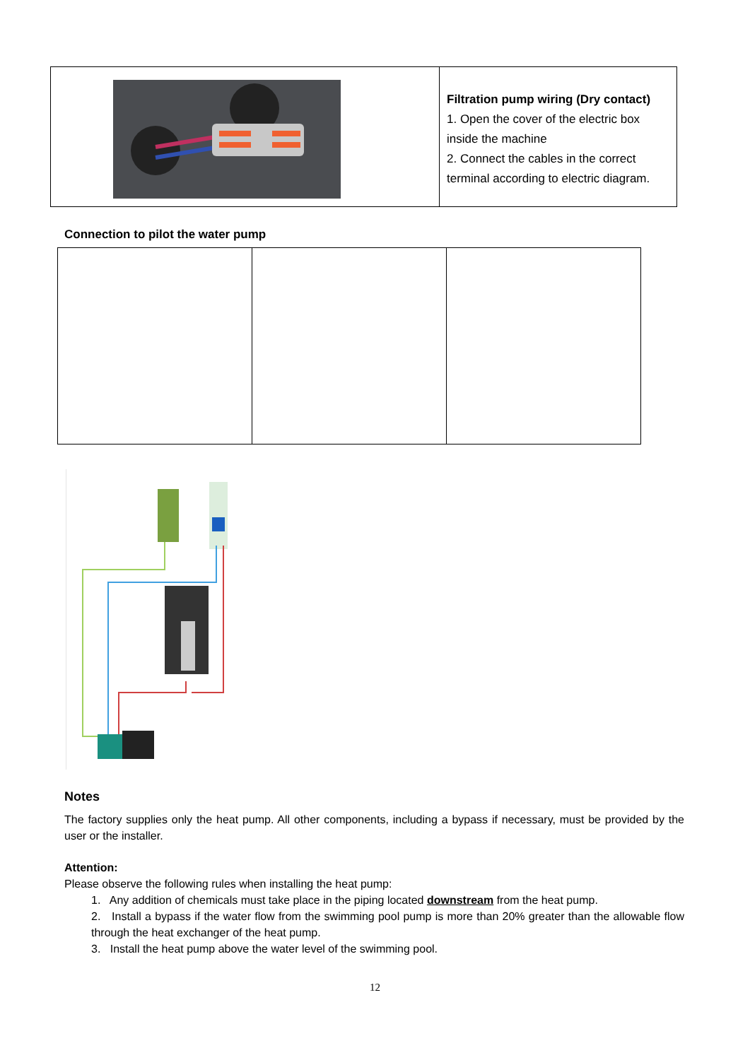| | Filtration pump wiring (Dry contact) 1. Open the cover of the electric box inside the machine 2. Connect the cables in the correct terminal according to electric diagram. |
Connection to pilot the water pump
Notes
The factory supplies only the heat pump. All other components, including a bypass if necessary, must be provided by the user or the installer.
Attention:
Please observe the following rules when installing the heat pump:
1. Any addition of chemicals must take place in the piping located downstream from the heat pump.
2. Install a bypass if the water flow from the swimming pool pump is more than 20% greater than the allowable flow through the heat exchanger of the heat pump.
3. Install the heat pump above the water level of the swimming pool.
12